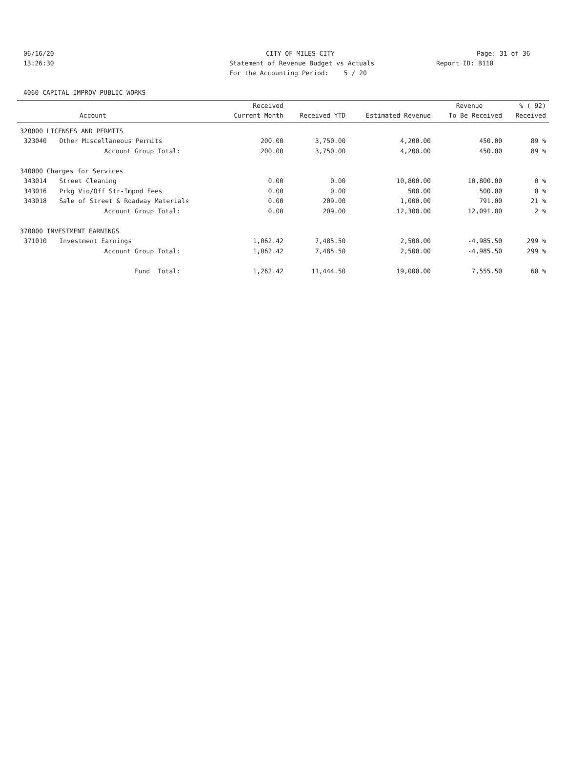06/16/20 CITY OF MILES CITY Page: 31 of 36
13:26:30 Statement of Revenue Budget vs Actuals Report ID: B110
For the Accounting Period: 5 / 20
4060 CAPITAL IMPROV-PUBLIC WORKS
| | | Received | | | Revenue | % ( 92) |
| --- | --- | --- | --- | --- | --- | --- |
| Account | | Current Month | Received YTD | Estimated Revenue | To Be Received | Received |
| 320000 LICENSES AND PERMITS | | | | | | |
| 323040 | Other Miscellaneous Permits | 200.00 | 3,750.00 | 4,200.00 | 450.00 | 89 % |
| | Account Group Total: | 200.00 | 3,750.00 | 4,200.00 | 450.00 | 89 % |
| 340000 Charges for Services | | | | | | |
| 343014 | Street Cleaning | 0.00 | 0.00 | 10,800.00 | 10,800.00 | 0 % |
| 343016 | Prkg Vio/Off Str-Impnd Fees | 0.00 | 0.00 | 500.00 | 500.00 | 0 % |
| 343018 | Sale of Street & Roadway Materials | 0.00 | 209.00 | 1,000.00 | 791.00 | 21 % |
| | Account Group Total: | 0.00 | 209.00 | 12,300.00 | 12,091.00 | 2 % |
| 370000 INVESTMENT EARNINGS | | | | | | |
| 371010 | Investment Earnings | 1,062.42 | 7,485.50 | 2,500.00 | -4,985.50 | 299 % |
| | Account Group Total: | 1,062.42 | 7,485.50 | 2,500.00 | -4,985.50 | 299 % |
| | Fund Total: | 1,262.42 | 11,444.50 | 19,000.00 | 7,555.50 | 60 % |